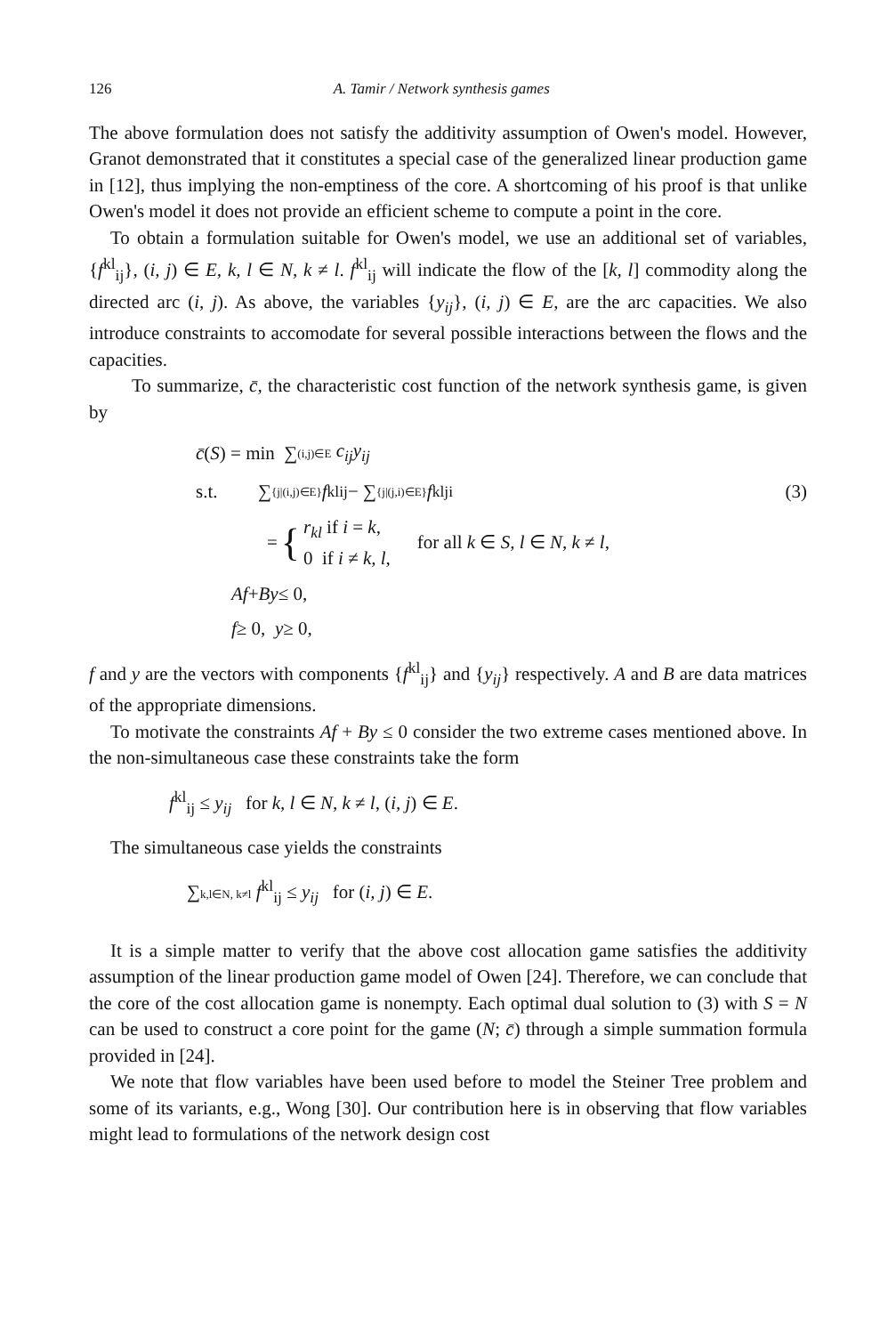126 A. Tamir / Network synthesis games
The above formulation does not satisfy the additivity assumption of Owen's model. However, Granot demonstrated that it constitutes a special case of the generalized linear production game in [12], thus implying the non-emptiness of the core. A shortcoming of his proof is that unlike Owen's model it does not provide an efficient scheme to compute a point in the core.
To obtain a formulation suitable for Owen's model, we use an additional set of variables, {f<sup>kl</sup><sub>ij</sub>}, (i, j) ∈ E, k, l ∈ N, k ≠ l. f<sup>kl</sup><sub>ij</sub> will indicate the flow of the [k, l] commodity along the directed arc (i, j). As above, the variables {y<sub>ij</sub>}, (i, j) ∈ E, are the arc capacities. We also introduce constraints to accomodate for several possible interactions between the flows and the capacities.
To summarize, c̄, the characteristic cost function of the network synthesis game, is given by
c̄ (S) = min ∑ (i,j)∈E c<sub>ij</sub>y<sub>ij</sub>
s.t. ∑ {j|(i,j)∈E} f<sup>kl</sup><sub>ij</sub> − ∑ {j|(j,i)∈E} f<sup>kl</sup><sub>ji</sub> (3)
= { r<sub>kl</sub> if i = k,
0 if i ≠ k, l, for all k ∈ S, l ∈ N, k ≠ l,
Af + By ≤ 0,
f ≥ 0, y ≥ 0,
f and y are the vectors with components {f<sup>kl</sup><sub>ij</sub>} and {y<sub>ij</sub>} respectively. A and B are data matrices of the appropriate dimensions.
To motivate the constraints Af + By ≤ 0 consider the two extreme cases mentioned above. In the non-simultaneous case these constraints take the form
f<sup>kl</sup><sub>ij</sub> ≤ y<sub>ij</sub> for k, l ∈ N, k ≠ l, (i, j) ∈ E.
The simultaneous case yields the constraints
∑k,l∈N, k≠l f<sup>kl</sup><sub>ij</sub> ≤ y<sub>ij</sub> for (i, j) ∈ E.
It is a simple matter to verify that the above cost allocation game satisfies the additivity assumption of the linear production game model of Owen [24]. Therefore, we can conclude that the core of the cost allocation game is nonempty. Each optimal dual solution to (3) with S = N can be used to construct a core point for the game (N; c̄) through a simple summation formula provided in [24].
We note that flow variables have been used before to model the Steiner Tree problem and some of its variants, e.g., Wong [30]. Our contribution here is in observing that flow variables might lead to formulations of the network design cost